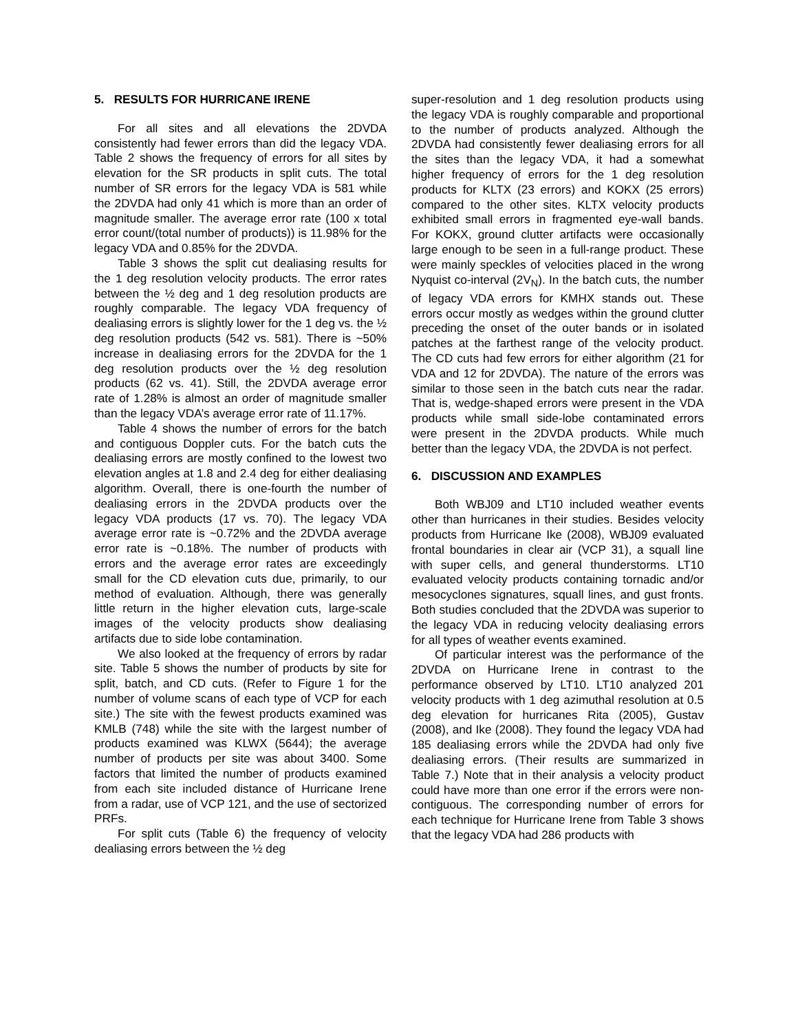5. RESULTS FOR HURRICANE IRENE
For all sites and all elevations the 2DVDA consistently had fewer errors than did the legacy VDA. Table 2 shows the frequency of errors for all sites by elevation for the SR products in split cuts. The total number of SR errors for the legacy VDA is 581 while the 2DVDA had only 41 which is more than an order of magnitude smaller. The average error rate (100 x total error count/(total number of products)) is 11.98% for the legacy VDA and 0.85% for the 2DVDA.
Table 3 shows the split cut dealiasing results for the 1 deg resolution velocity products. The error rates between the ½ deg and 1 deg resolution products are roughly comparable. The legacy VDA frequency of dealiasing errors is slightly lower for the 1 deg vs. the ½ deg resolution products (542 vs. 581). There is ~50% increase in dealiasing errors for the 2DVDA for the 1 deg resolution products over the ½ deg resolution products (62 vs. 41). Still, the 2DVDA average error rate of 1.28% is almost an order of magnitude smaller than the legacy VDA’s average error rate of 11.17%.
Table 4 shows the number of errors for the batch and contiguous Doppler cuts. For the batch cuts the dealiasing errors are mostly confined to the lowest two elevation angles at 1.8 and 2.4 deg for either dealiasing algorithm. Overall, there is one-fourth the number of dealiasing errors in the 2DVDA products over the legacy VDA products (17 vs. 70). The legacy VDA average error rate is ~0.72% and the 2DVDA average error rate is ~0.18%. The number of products with errors and the average error rates are exceedingly small for the CD elevation cuts due, primarily, to our method of evaluation. Although, there was generally little return in the higher elevation cuts, large-scale images of the velocity products show dealiasing artifacts due to side lobe contamination.
We also looked at the frequency of errors by radar site. Table 5 shows the number of products by site for split, batch, and CD cuts. (Refer to Figure 1 for the number of volume scans of each type of VCP for each site.) The site with the fewest products examined was KMLB (748) while the site with the largest number of products examined was KLWX (5644); the average number of products per site was about 3400. Some factors that limited the number of products examined from each site included distance of Hurricane Irene from a radar, use of VCP 121, and the use of sectorized PRFs.
For split cuts (Table 6) the frequency of velocity dealiasing errors between the ½ deg
super-resolution and 1 deg resolution products using the legacy VDA is roughly comparable and proportional to the number of products analyzed. Although the 2DVDA had consistently fewer dealiasing errors for all the sites than the legacy VDA, it had a somewhat higher frequency of errors for the 1 deg resolution products for KLTX (23 errors) and KOKX (25 errors) compared to the other sites. KLTX velocity products exhibited small errors in fragmented eye-wall bands. For KOKX, ground clutter artifacts were occasionally large enough to be seen in a full-range product. These were mainly speckles of velocities placed in the wrong Nyquist co-interval (2V<sub>N</sub>). In the batch cuts, the number of legacy VDA errors for KMHX stands out. These errors occur mostly as wedges within the ground clutter preceding the onset of the outer bands or in isolated patches at the farthest range of the velocity product. The CD cuts had few errors for either algorithm (21 for VDA and 12 for 2DVDA). The nature of the errors was similar to those seen in the batch cuts near the radar. That is, wedge-shaped errors were present in the VDA products while small side-lobe contaminated errors were present in the 2DVDA products. While much better than the legacy VDA, the 2DVDA is not perfect.
6. DISCUSSION AND EXAMPLES
Both WBJ09 and LT10 included weather events other than hurricanes in their studies. Besides velocity products from Hurricane Ike (2008), WBJ09 evaluated frontal boundaries in clear air (VCP 31), a squall line with super cells, and general thunderstorms. LT10 evaluated velocity products containing tornadic and/or mesocyclones signatures, squall lines, and gust fronts. Both studies concluded that the 2DVDA was superior to the legacy VDA in reducing velocity dealiasing errors for all types of weather events examined.
Of particular interest was the performance of the 2DVDA on Hurricane Irene in contrast to the performance observed by LT10. LT10 analyzed 201 velocity products with 1 deg azimuthal resolution at 0.5 deg elevation for hurricanes Rita (2005), Gustav (2008), and Ike (2008). They found the legacy VDA had 185 dealiasing errors while the 2DVDA had only five dealiasing errors. (Their results are summarized in Table 7.) Note that in their analysis a velocity product could have more than one error if the errors were non-contiguous. The corresponding number of errors for each technique for Hurricane Irene from Table 3 shows that the legacy VDA had 286 products with